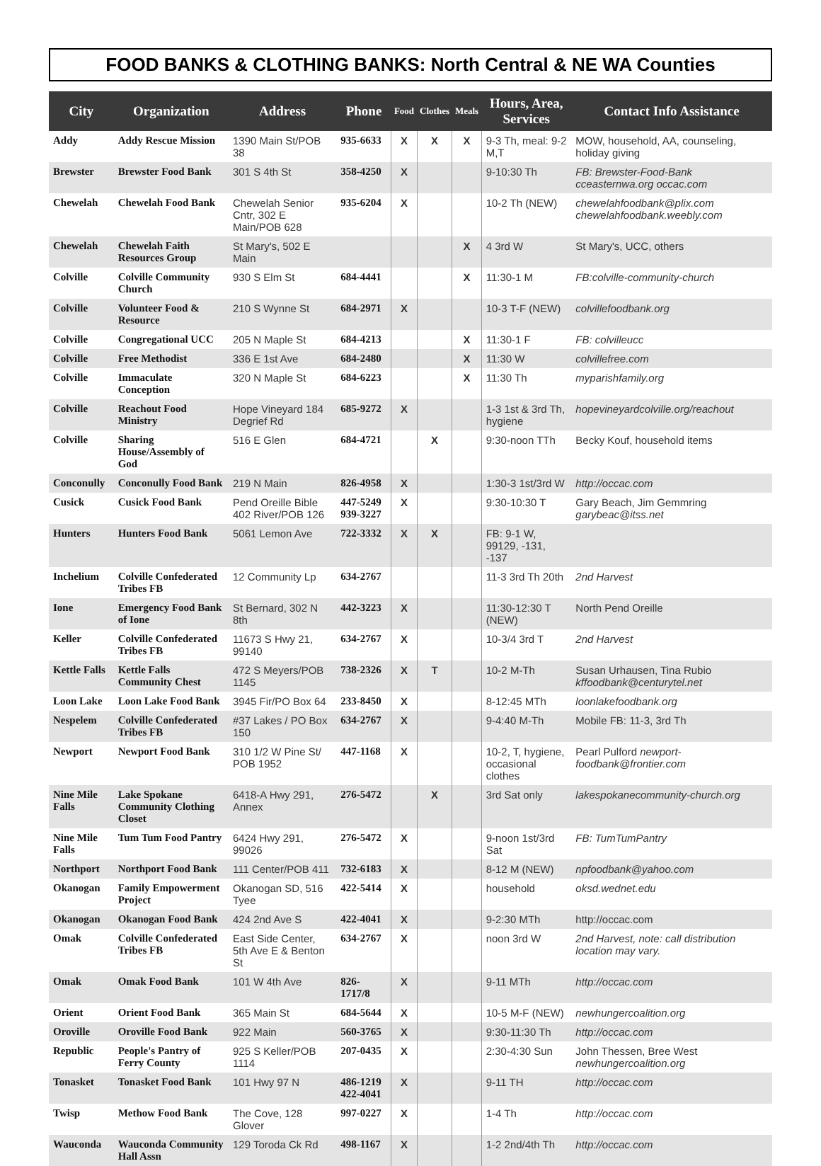FOOD BANKS & CLOTHING BANKS: North Central & NE WA Counties
| City | Organization | Address | Phone | Food | Clothes | Meals | Hours, Area, Services | Contact Info Assistance |
| --- | --- | --- | --- | --- | --- | --- | --- | --- |
| Addy | Addy Rescue Mission | 1390 Main St/POB 38 | 935-6633 | X | X | X | 9-3 Th, meal: 9-2 M,T | MOW, household, AA, counseling, holiday giving |
| Brewster | Brewster Food Bank | 301 S 4th St | 358-4250 | X | | | 9-10:30 Th | FB: Brewster-Food-Bank cceasternwa.org occac.com |
| Chewelah | Chewelah Food Bank | Chewelah Senior Cntr, 302 E Main/POB 628 | 935-6204 | X | | | 10-2 Th (NEW) | chewelahfoodbank@plix.com chewelahfoodbank.weebly.com |
| Chewelah | Chewelah Faith Resources Group | St Mary's, 502 E Main | | | | X | 4 3rd W | St Mary's, UCC, others |
| Colville | Colville Community Church | 930 S Elm St | 684-4441 | | | X | 11:30-1 M | FB:colville-community-church |
| Colville | Volunteer Food & Resource | 210 S Wynne St | 684-2971 | X | | | 10-3 T-F (NEW) | colvillefoodbank.org |
| Colville | Congregational UCC | 205 N Maple St | 684-4213 | | | X | 11:30-1 F | FB: colvilleucc |
| Colville | Free Methodist | 336 E 1st Ave | 684-2480 | | | X | 11:30 W | colvillefree.com |
| Colville | Immaculate Conception | 320 N Maple St | 684-6223 | | | X | 11:30 Th | myparishfamily.org |
| Colville | Reachout Food Ministry | Hope Vineyard 184 Degrief Rd | 685-9272 | X | | | 1-3 1st & 3rd Th, hygiene | hopevineyardcolville.org/reachout |
| Colville | Sharing House/Assembly of God | 516 E Glen | 684-4721 | | X | | 9:30-noon TTh | Becky Kouf, household items |
| Conconully | Conconully Food Bank | 219 N Main | 826-4958 | X | | | 1:30-3 1st/3rd W | http://occac.com |
| Cusick | Cusick Food Bank | Pend Oreille Bible 402 River/POB 126 | 447-5249 939-3227 | X | | | 9:30-10:30 T | Gary Beach, Jim Gemmring garybeac@itss.net |
| Hunters | Hunters Food Bank | 5061 Lemon Ave | 722-3332 | X | X | | FB: 9-1 W, 99129, -131, -137 | |
| Inchelium | Colville Confederated Tribes FB | 12 Community Lp | 634-2767 | | | | 11-3 3rd Th 20th | 2nd Harvest |
| Ione | Emergency Food Bank of Ione | St Bernard, 302 N 8th | 442-3223 | X | | | 11:30-12:30 T (NEW) | North Pend Oreille |
| Keller | Colville Confederated Tribes FB | 11673 S Hwy 21, 99140 | 634-2767 | X | | | 10-3/4 3rd T | 2nd Harvest |
| Kettle Falls | Kettle Falls Community Chest | 472 S Meyers/POB 1145 | 738-2326 | X | T | | 10-2 M-Th | Susan Urhausen, Tina Rubio kffoodbank@centurytel.net |
| Loon Lake | Loon Lake Food Bank | 3945 Fir/PO Box 64 | 233-8450 | X | | | 8-12:45 MTh | loonlakefoodbank.org |
| Nespelem | Colville Confederated Tribes FB | #37 Lakes / PO Box 150 | 634-2767 | X | | | 9-4:40 M-Th | Mobile FB: 11-3, 3rd Th |
| Newport | Newport Food Bank | 310 1/2 W Pine St/ POB 1952 | 447-1168 | X | | | 10-2, T, hygiene, occasional clothes | Pearl Pulford newport-foodbank@frontier.com |
| Nine Mile Falls | Lake Spokane Community Clothing Closet | 6418-A Hwy 291, Annex | 276-5472 | | X | | 3rd Sat only | lakespokanecommunity-church.org |
| Nine Mile Falls | Tum Tum Food Pantry | 6424 Hwy 291, 99026 | 276-5472 | X | | | 9-noon 1st/3rd Sat | FB: TumTumPantry |
| Northport | Northport Food Bank | 111 Center/POB 411 | 732-6183 | X | | | 8-12 M (NEW) | npfoodbank@yahoo.com |
| Okanogan | Family Empowerment Project | Okanogan SD, 516 Tyee | 422-5414 | X | | | household | oksd.wednet.edu |
| Okanogan | Okanogan Food Bank | 424 2nd Ave S | 422-4041 | X | | | 9-2:30 MTh | http://occac.com |
| Omak | Colville Confederated Tribes FB | East Side Center, 5th Ave E & Benton St | 634-2767 | X | | | noon 3rd W | 2nd Harvest, note: call distribution location may vary. |
| Omak | Omak Food Bank | 101 W 4th Ave | 826-1717/8 | X | | | 9-11 MTh | http://occac.com |
| Orient | Orient Food Bank | 365 Main St | 684-5644 | X | | | 10-5 M-F (NEW) | newhungercoalition.org |
| Oroville | Oroville Food Bank | 922 Main | 560-3765 | X | | | 9:30-11:30 Th | http://occac.com |
| Republic | People's Pantry of Ferry County | 925 S Keller/POB 1114 | 207-0435 | X | | | 2:30-4:30 Sun | John Thessen, Bree West newhungercoalition.org |
| Tonasket | Tonasket Food Bank | 101 Hwy 97 N | 486-1219 422-4041 | X | | | 9-11 TH | http://occac.com |
| Twisp | Methow Food Bank | The Cove, 128 Glover | 997-0227 | X | | | 1-4 Th | http://occac.com |
| Wauconda | Wauconda Community Hall Assn | 129 Toroda Ck Rd | 498-1167 | X | | | 1-2 2nd/4th Th | http://occac.com |